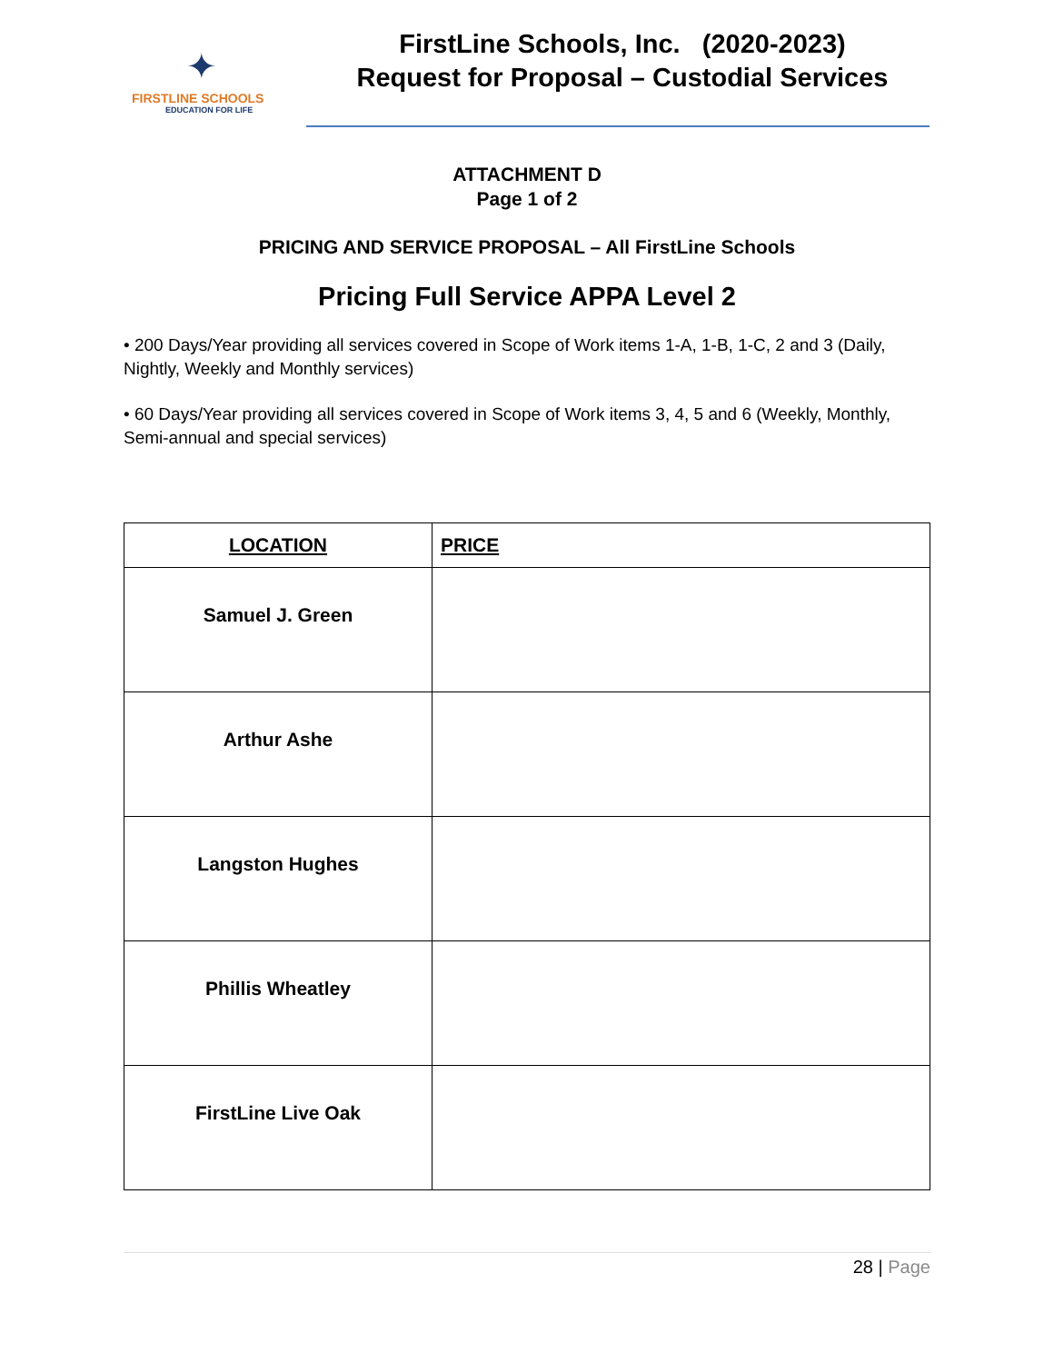✦
FIRSTLINE SCHOOLS
EDUCATION FOR LIFE
FirstLine Schools, Inc. (2020-2023)
Request for Proposal – Custodial Services
ATTACHMENT D
Page 1 of 2
PRICING AND SERVICE PROPOSAL – All FirstLine Schools
Pricing Full Service APPA Level 2
• 200 Days/Year providing all services covered in Scope of Work items 1-A, 1-B, 1-C, 2 and 3 (Daily, Nightly, Weekly and Monthly services)
• 60 Days/Year providing all services covered in Scope of Work items 3, 4, 5 and 6 (Weekly, Monthly, Semi-annual and special services)
| LOCATION | PRICE |
| --- | --- |
| Samuel J. Green | |
| Arthur Ashe | |
| Langston Hughes | |
| Phillis Wheatley | |
| FirstLine Live Oak | |
28 | Page